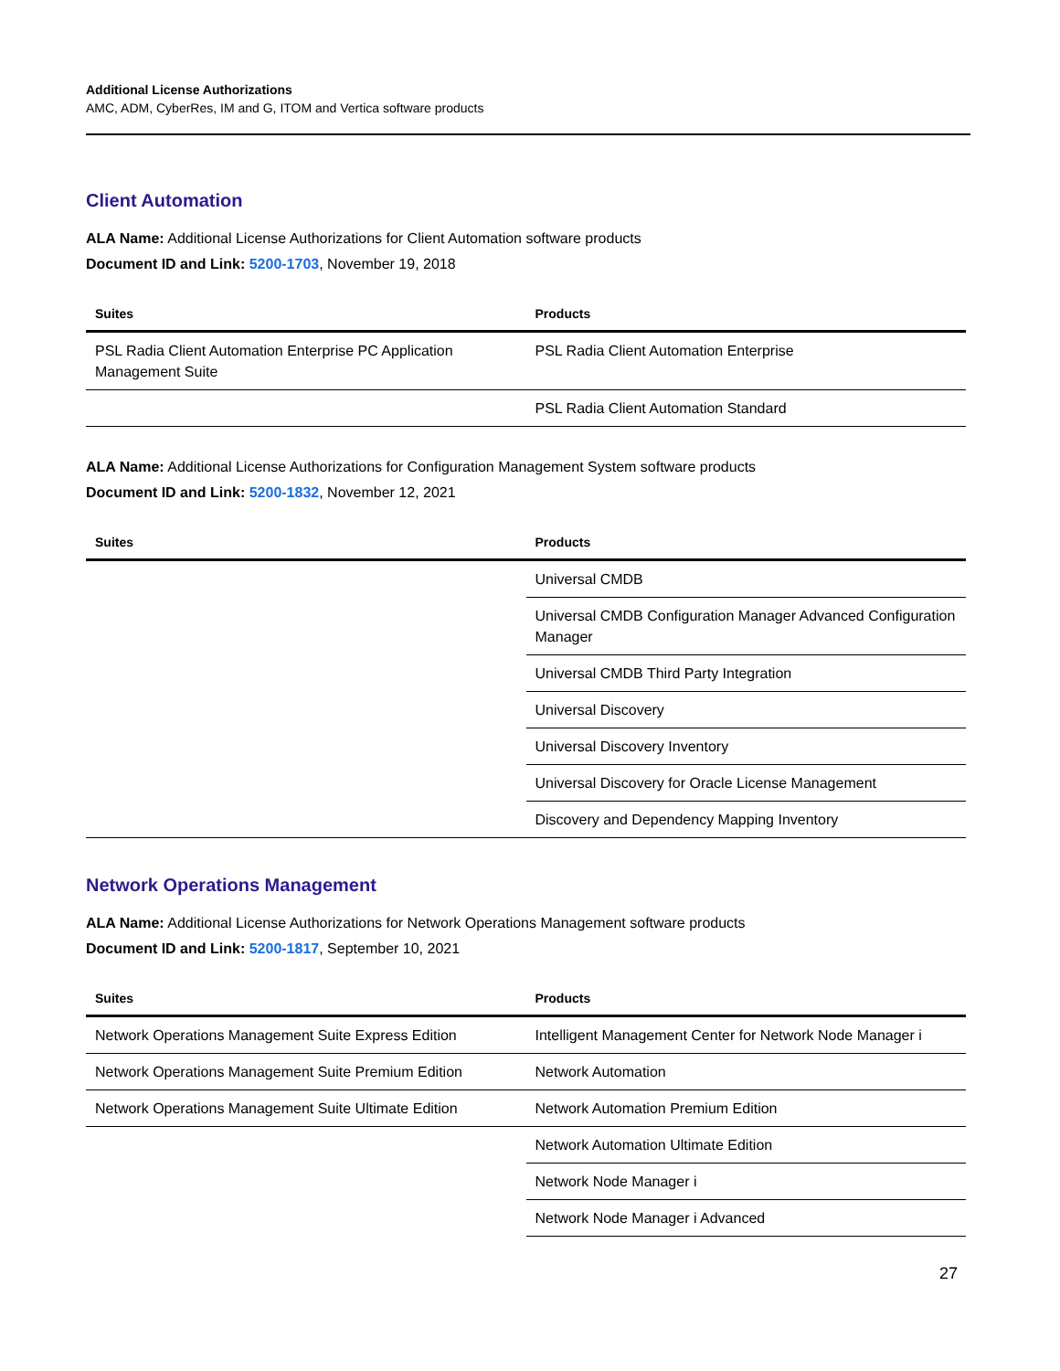Additional License Authorizations
AMC, ADM, CyberRes, IM and G, ITOM and Vertica software products
Client Automation
ALA Name: Additional License Authorizations for Client Automation software products
Document ID and Link: 5200-1703, November 19, 2018
| Suites | Products |
| --- | --- |
| PSL Radia Client Automation Enterprise PC Application Management Suite | PSL Radia Client Automation Enterprise |
| | PSL Radia Client Automation Standard |
ALA Name: Additional License Authorizations for Configuration Management System software products
Document ID and Link: 5200-1832, November 12, 2021
| Suites | Products |
| --- | --- |
| | Universal CMDB |
| | Universal CMDB Configuration Manager Advanced Configuration Manager |
| | Universal CMDB Third Party Integration |
| | Universal Discovery |
| | Universal Discovery Inventory |
| | Universal Discovery for Oracle License Management |
| | Discovery and Dependency Mapping Inventory |
Network Operations Management
ALA Name: Additional License Authorizations for Network Operations Management software products
Document ID and Link: 5200-1817, September 10, 2021
| Suites | Products |
| --- | --- |
| Network Operations Management Suite Express Edition | Intelligent Management Center for Network Node Manager i |
| Network Operations Management Suite Premium Edition | Network Automation |
| Network Operations Management Suite Ultimate Edition | Network Automation Premium Edition |
| | Network Automation Ultimate Edition |
| | Network Node Manager i |
| | Network Node Manager i Advanced |
27